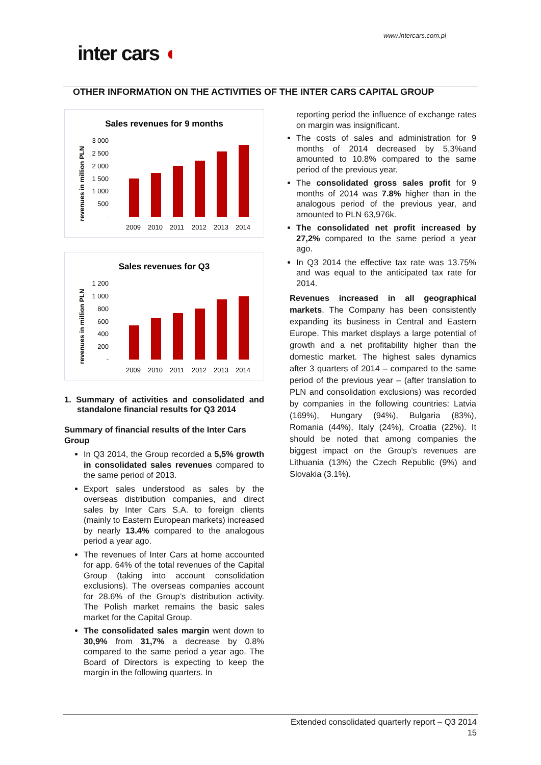www.intercars.com.pl
inter cars ◖
OTHER INFORMATION ON THE ACTIVITIES OF THE INTER CARS CAPITAL GROUP
Sales revenues for 9 months
revenues in million PLN
3 000
2 500
2 000
1 500
1 000
500
-
2009
2010
2011
2012
2013
2014
Sales revenues for Q3
revenues in million PLN
1 200
1 000
800
600
400
200
-
2009
2010
2011
2012
2013
2014
1. Summary of activities and consolidated and standalone financial results for Q3 2014
Summary of financial results of the Inter Cars Group
In Q3 2014, the Group recorded a 5,5% growth in consolidated sales revenues compared to the same period of 2013.
Export sales understood as sales by the overseas distribution companies, and direct sales by Inter Cars S.A. to foreign clients (mainly to Eastern European markets) increased by nearly 13.4% compared to the analogous period a year ago.
The revenues of Inter Cars at home accounted for app. 64% of the total revenues of the Capital Group (taking into account consolidation exclusions). The overseas companies account for 28.6% of the Group’s distribution activity. The Polish market remains the basic sales market for the Capital Group.
The consolidated sales margin went down to 30,9% from 31,7% a decrease by 0.8% compared to the same period a year ago. The Board of Directors is expecting to keep the margin in the following quarters. In
reporting period the influence of exchange rates on margin was insignificant.
The costs of sales and administration for 9 months of 2014 decreased by 5,3%and amounted to 10.8% compared to the same period of the previous year.
The consolidated gross sales profit for 9 months of 2014 was 7.8% higher than in the analogous period of the previous year, and amounted to PLN 63,976k.
The consolidated net profit increased by 27,2% compared to the same period a year ago.
In Q3 2014 the effective tax rate was 13.75% and was equal to the anticipated tax rate for 2014.
Revenues increased in all geographical markets. The Company has been consistently expanding its business in Central and Eastern Europe. This market displays a large potential of growth and a net profitability higher than the domestic market. The highest sales dynamics after 3 quarters of 2014 – compared to the same period of the previous year – (after translation to PLN and consolidation exclusions) was recorded by companies in the following countries: Latvia (169%), Hungary (94%), Bulgaria (83%), Romania (44%), Italy (24%), Croatia (22%). It should be noted that among companies the biggest impact on the Group’s revenues are Lithuania (13%) the Czech Republic (9%) and Slovakia (3.1%).
Extended consolidated quarterly report – Q3 2014
15